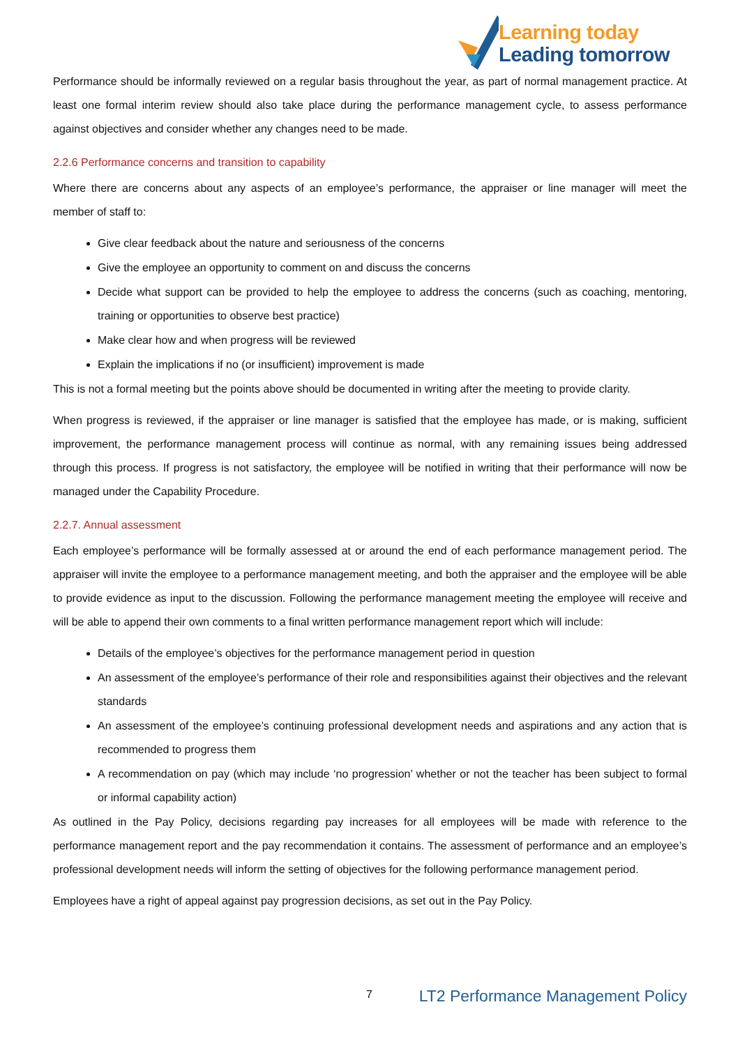Learning today
Leading tomorrow
Performance should be informally reviewed on a regular basis throughout the year, as part of normal management practice. At least one formal interim review should also take place during the performance management cycle, to assess performance against objectives and consider whether any changes need to be made.
2.2.6 Performance concerns and transition to capability
Where there are concerns about any aspects of an employee’s performance, the appraiser or line manager will meet the member of staff to:
Give clear feedback about the nature and seriousness of the concerns
Give the employee an opportunity to comment on and discuss the concerns
Decide what support can be provided to help the employee to address the concerns (such as coaching, mentoring, training or opportunities to observe best practice)
Make clear how and when progress will be reviewed
Explain the implications if no (or insufficient) improvement is made
This is not a formal meeting but the points above should be documented in writing after the meeting to provide clarity.
When progress is reviewed, if the appraiser or line manager is satisfied that the employee has made, or is making, sufficient improvement, the performance management process will continue as normal, with any remaining issues being addressed through this process. If progress is not satisfactory, the employee will be notified in writing that their performance will now be managed under the Capability Procedure.
2.2.7. Annual assessment
Each employee’s performance will be formally assessed at or around the end of each performance management period. The appraiser will invite the employee to a performance management meeting, and both the appraiser and the employee will be able to provide evidence as input to the discussion. Following the performance management meeting the employee will receive and will be able to append their own comments to a final written performance management report which will include:
Details of the employee’s objectives for the performance management period in question
An assessment of the employee’s performance of their role and responsibilities against their objectives and the relevant standards
An assessment of the employee’s continuing professional development needs and aspirations and any action that is recommended to progress them
A recommendation on pay (which may include ‘no progression’ whether or not the teacher has been subject to formal or informal capability action)
As outlined in the Pay Policy, decisions regarding pay increases for all employees will be made with reference to the performance management report and the pay recommendation it contains. The assessment of performance and an employee’s professional development needs will inform the setting of objectives for the following performance management period.
Employees have a right of appeal against pay progression decisions, as set out in the Pay Policy.
7 LT2 Performance Management Policy